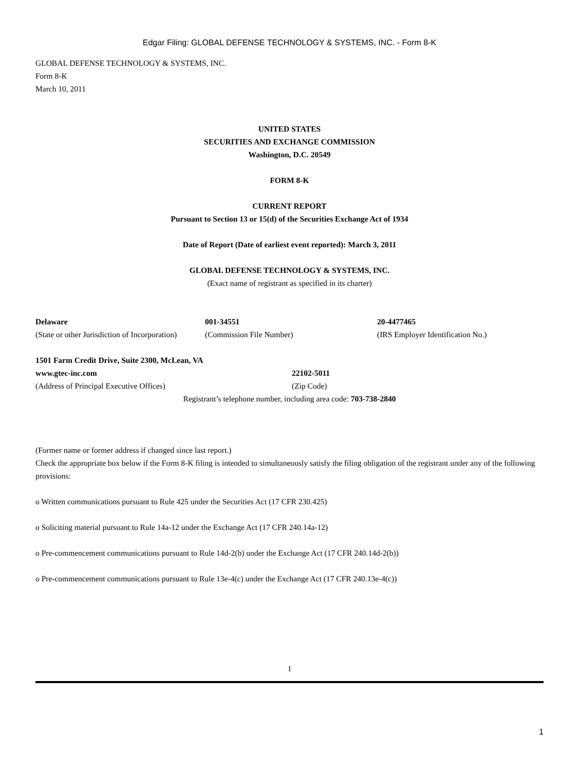Edgar Filing: GLOBAL DEFENSE TECHNOLOGY & SYSTEMS, INC. - Form 8-K
GLOBAL DEFENSE TECHNOLOGY & SYSTEMS, INC.
Form 8-K
March 10, 2011
UNITED STATES
SECURITIES AND EXCHANGE COMMISSION
Washington, D.C. 20549
FORM 8-K
CURRENT REPORT
Pursuant to Section 13 or 15(d) of the Securities Exchange Act of 1934
Date of Report (Date of earliest event reported): March 3, 2011
GLOBAL DEFENSE TECHNOLOGY & SYSTEMS, INC.
(Exact name of registrant as specified in its charter)
| Delaware | 001-34551 | 20-4477465 |
| (State or other Jurisdiction of Incorporation) | (Commission File Number) | (IRS Employer Identification No.) |
| 1501 Farm Credit Drive, Suite 2300, McLean, VA | |
| www.gtec-inc.com | 22102-5011 |
| (Address of Principal Executive Offices) | (Zip Code) |
Registrant’s telephone number, including area code: 703-738-2840
(Former name or former address if changed since last report.)
Check the appropriate box below if the Form 8-K filing is intended to simultaneously satisfy the filing obligation of the registrant under any of the following provisions:
o Written communications pursuant to Rule 425 under the Securities Act (17 CFR 230.425)
o Soliciting material pursuant to Rule 14a-12 under the Exchange Act (17 CFR 240.14a-12)
o Pre-commencement communications pursuant to Rule 14d-2(b) under the Exchange Act (17 CFR 240.14d-2(b))
o Pre-commencement communications pursuant to Rule 13e-4(c) under the Exchange Act (17 CFR 240.13e-4(c))
1
1